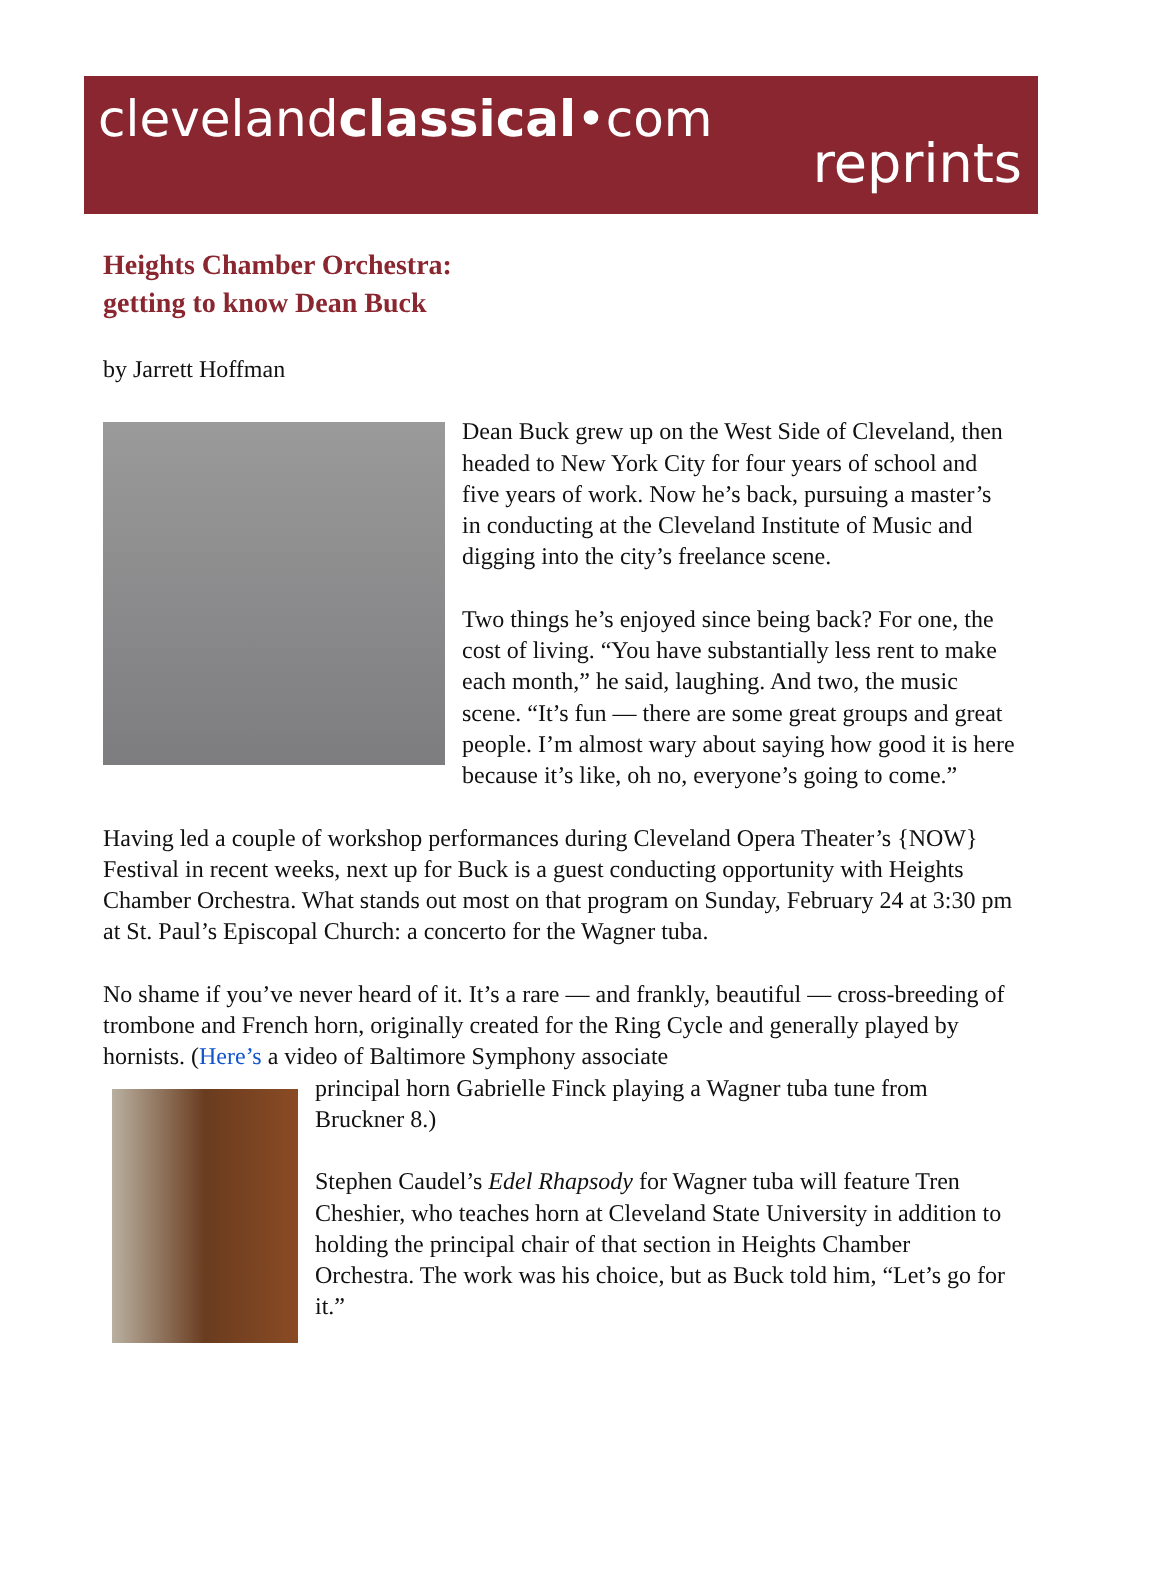clevelandclassical•com
reprints
Heights Chamber Orchestra:
getting to know Dean Buck
by Jarrett Hoffman
Dean Buck grew up on the West Side of Cleveland, then headed to New York City for four years of school and five years of work. Now he’s back, pursuing a master’s in conducting at the Cleveland Institute of Music and digging into the city’s freelance scene.
Two things he’s enjoyed since being back? For one, the cost of living. “You have substantially less rent to make each month,” he said, laughing. And two, the music scene. “It’s fun — there are some great groups and great people. I’m almost wary about saying how good it is here because it’s like, oh no, everyone’s going to come.”
Having led a couple of workshop performances during Cleveland Opera Theater’s {NOW} Festival in recent weeks, next up for Buck is a guest conducting opportunity with Heights Chamber Orchestra. What stands out most on that program on Sunday, February 24 at 3:30 pm at St. Paul’s Episcopal Church: a concerto for the Wagner tuba.
No shame if you’ve never heard of it. It’s a rare — and frankly, beautiful — cross-breeding of trombone and French horn, originally created for the Ring Cycle and generally played by hornists. (Here’s a video of Baltimore Symphony associate
principal horn Gabrielle Finck playing a Wagner tuba tune from Bruckner 8.)
Stephen Caudel’s Edel Rhapsody for Wagner tuba will feature Tren Cheshier, who teaches horn at Cleveland State University in addition to holding the principal chair of that section in Heights Chamber Orchestra. The work was his choice, but as Buck told him, “Let’s go for it.”